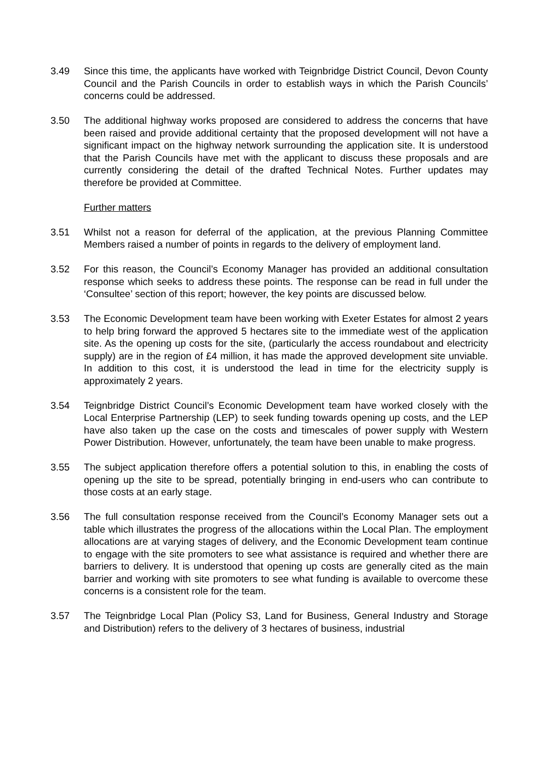3.49 Since this time, the applicants have worked with Teignbridge District Council, Devon County Council and the Parish Councils in order to establish ways in which the Parish Councils’ concerns could be addressed.
3.50 The additional highway works proposed are considered to address the concerns that have been raised and provide additional certainty that the proposed development will not have a significant impact on the highway network surrounding the application site. It is understood that the Parish Councils have met with the applicant to discuss these proposals and are currently considering the detail of the drafted Technical Notes. Further updates may therefore be provided at Committee.
Further matters
3.51 Whilst not a reason for deferral of the application, at the previous Planning Committee Members raised a number of points in regards to the delivery of employment land.
3.52 For this reason, the Council’s Economy Manager has provided an additional consultation response which seeks to address these points. The response can be read in full under the ‘Consultee’ section of this report; however, the key points are discussed below.
3.53 The Economic Development team have been working with Exeter Estates for almost 2 years to help bring forward the approved 5 hectares site to the immediate west of the application site. As the opening up costs for the site, (particularly the access roundabout and electricity supply) are in the region of £4 million, it has made the approved development site unviable. In addition to this cost, it is understood the lead in time for the electricity supply is approximately 2 years.
3.54 Teignbridge District Council’s Economic Development team have worked closely with the Local Enterprise Partnership (LEP) to seek funding towards opening up costs, and the LEP have also taken up the case on the costs and timescales of power supply with Western Power Distribution. However, unfortunately, the team have been unable to make progress.
3.55 The subject application therefore offers a potential solution to this, in enabling the costs of opening up the site to be spread, potentially bringing in end-users who can contribute to those costs at an early stage.
3.56 The full consultation response received from the Council’s Economy Manager sets out a table which illustrates the progress of the allocations within the Local Plan. The employment allocations are at varying stages of delivery, and the Economic Development team continue to engage with the site promoters to see what assistance is required and whether there are barriers to delivery. It is understood that opening up costs are generally cited as the main barrier and working with site promoters to see what funding is available to overcome these concerns is a consistent role for the team.
3.57 The Teignbridge Local Plan (Policy S3, Land for Business, General Industry and Storage and Distribution) refers to the delivery of 3 hectares of business, industrial